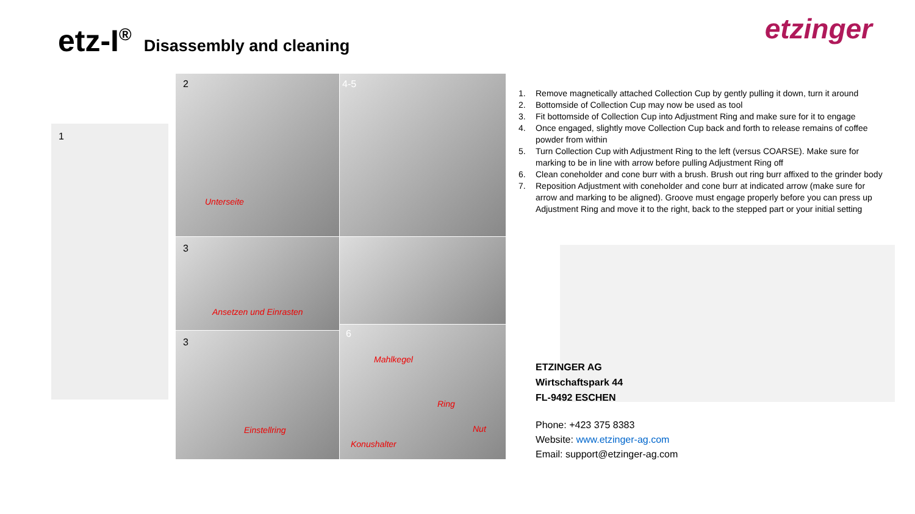etz-I<sup>®</sup> Disassembly and cleaning
etzinger
1
2
Unterseite
4-5
3
Ansetzen und Einrasten
3
Einstellring
6
Mahlkegel
Ring
Nut
Konushalter
1. Remove magnetically attached Collection Cup by gently pulling it down, turn it around
2. Bottomside of Collection Cup may now be used as tool
3. Fit bottomside of Collection Cup into Adjustment Ring and make sure for it to engage
4. Once engaged, slightly move Collection Cup back and forth to release remains of coffee powder from within
5. Turn Collection Cup with Adjustment Ring to the left (versus COARSE). Make sure for marking to be in line with arrow before pulling Adjustment Ring off
6. Clean coneholder and cone burr with a brush. Brush out ring burr affixed to the grinder body
7. Reposition Adjustment with coneholder and cone burr at indicated arrow (make sure for arrow and marking to be aligned). Groove must engage properly before you can press up Adjustment Ring and move it to the right, back to the stepped part or your initial setting
ETZINGER AG
Wirtschaftspark 44
FL-9492 ESCHEN
Phone: +423 375 8383
Website: www.etzinger-ag.com
Email: support@etzinger-ag.com